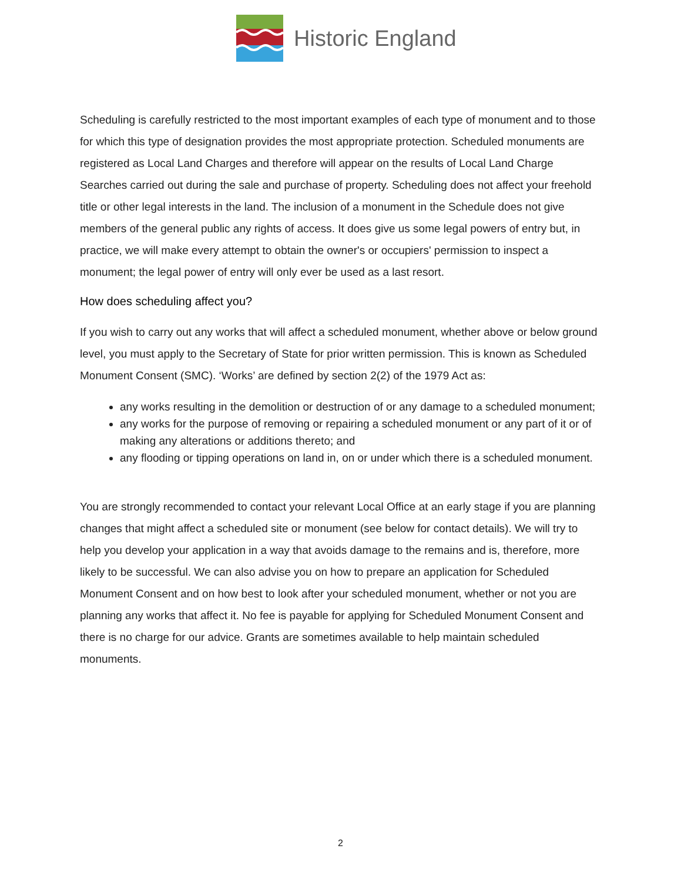Historic England
Scheduling is carefully restricted to the most important examples of each type of monument and to those for which this type of designation provides the most appropriate protection. Scheduled monuments are registered as Local Land Charges and therefore will appear on the results of Local Land Charge Searches carried out during the sale and purchase of property. Scheduling does not affect your freehold title or other legal interests in the land. The inclusion of a monument in the Schedule does not give members of the general public any rights of access. It does give us some legal powers of entry but, in practice, we will make every attempt to obtain the owner's or occupiers' permission to inspect a monument; the legal power of entry will only ever be used as a last resort.
How does scheduling affect you?
If you wish to carry out any works that will affect a scheduled monument, whether above or below ground level, you must apply to the Secretary of State for prior written permission. This is known as Scheduled Monument Consent (SMC). ‘Works’ are defined by section 2(2) of the 1979 Act as:
any works resulting in the demolition or destruction of or any damage to a scheduled monument;
any works for the purpose of removing or repairing a scheduled monument or any part of it or of making any alterations or additions thereto; and
any flooding or tipping operations on land in, on or under which there is a scheduled monument.
You are strongly recommended to contact your relevant Local Office at an early stage if you are planning changes that might affect a scheduled site or monument (see below for contact details). We will try to help you develop your application in a way that avoids damage to the remains and is, therefore, more likely to be successful. We can also advise you on how to prepare an application for Scheduled Monument Consent and on how best to look after your scheduled monument, whether or not you are planning any works that affect it. No fee is payable for applying for Scheduled Monument Consent and there is no charge for our advice. Grants are sometimes available to help maintain scheduled monuments.
2